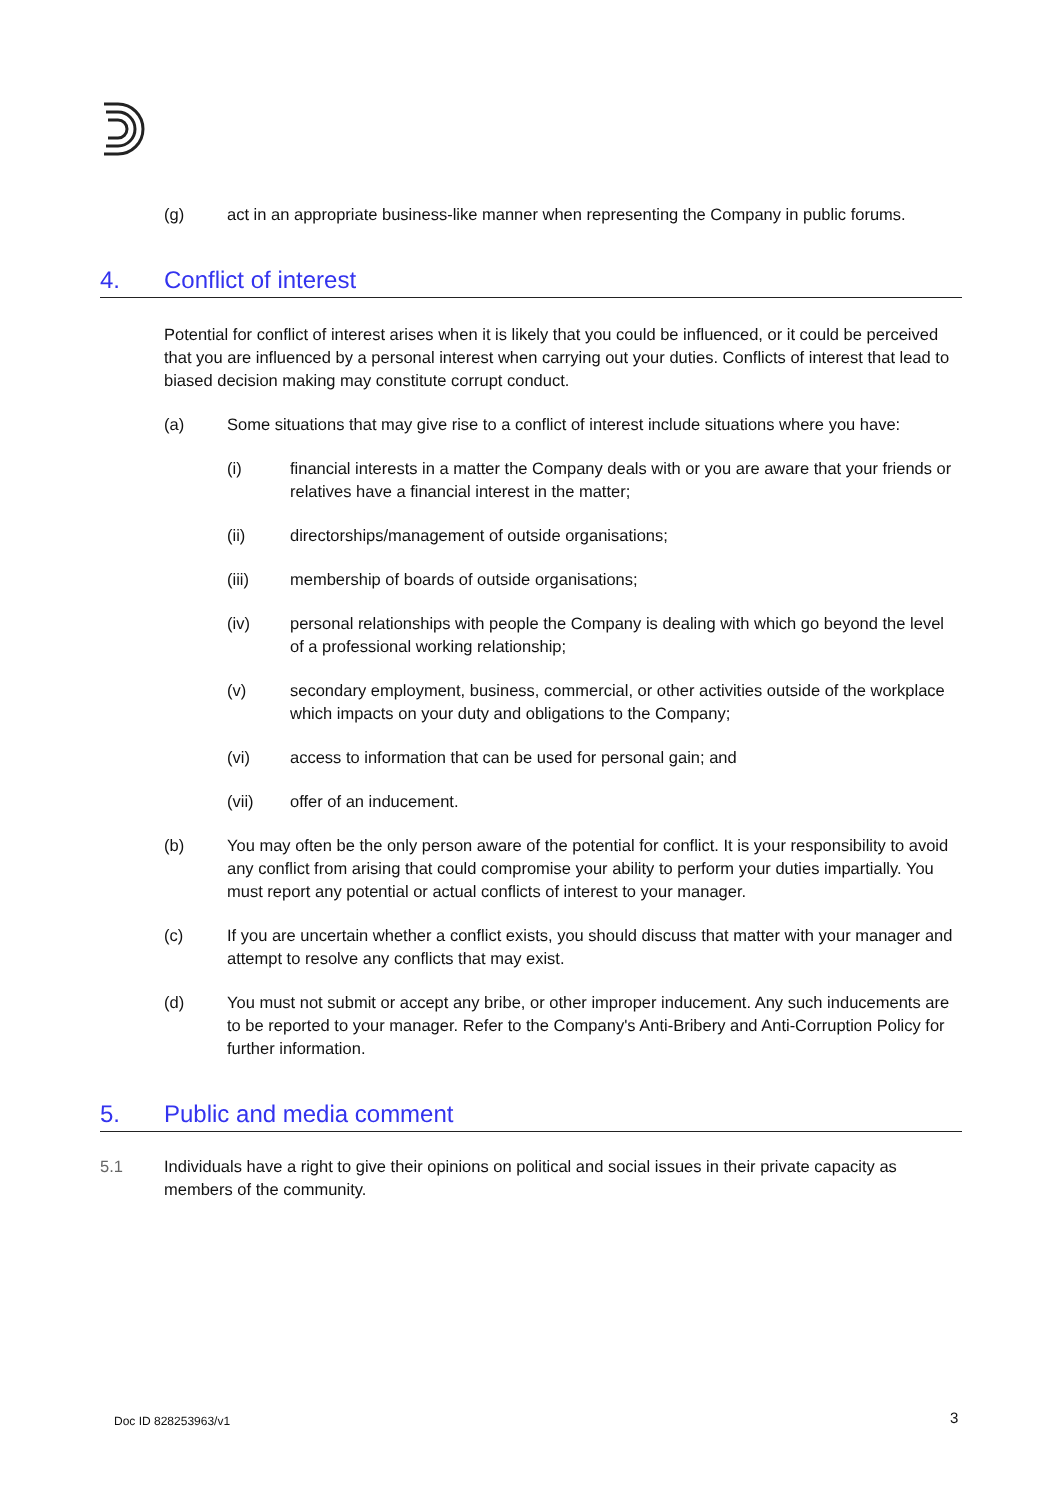(g) act in an appropriate business-like manner when representing the Company in public forums.
4. Conflict of interest
Potential for conflict of interest arises when it is likely that you could be influenced, or it could be perceived that you are influenced by a personal interest when carrying out your duties. Conflicts of interest that lead to biased decision making may constitute corrupt conduct.
(a) Some situations that may give rise to a conflict of interest include situations where you have:
(i) financial interests in a matter the Company deals with or you are aware that your friends or relatives have a financial interest in the matter;
(ii) directorships/management of outside organisations;
(iii) membership of boards of outside organisations;
(iv) personal relationships with people the Company is dealing with which go beyond the level of a professional working relationship;
(v) secondary employment, business, commercial, or other activities outside of the workplace which impacts on your duty and obligations to the Company;
(vi) access to information that can be used for personal gain; and
(vii) offer of an inducement.
(b) You may often be the only person aware of the potential for conflict. It is your responsibility to avoid any conflict from arising that could compromise your ability to perform your duties impartially. You must report any potential or actual conflicts of interest to your manager.
(c) If you are uncertain whether a conflict exists, you should discuss that matter with your manager and attempt to resolve any conflicts that may exist.
(d) You must not submit or accept any bribe, or other improper inducement. Any such inducements are to be reported to your manager. Refer to the Company's Anti-Bribery and Anti-Corruption Policy for further information.
5. Public and media comment
5.1 Individuals have a right to give their opinions on political and social issues in their private capacity as members of the community.
Doc ID 828253963/v1 3